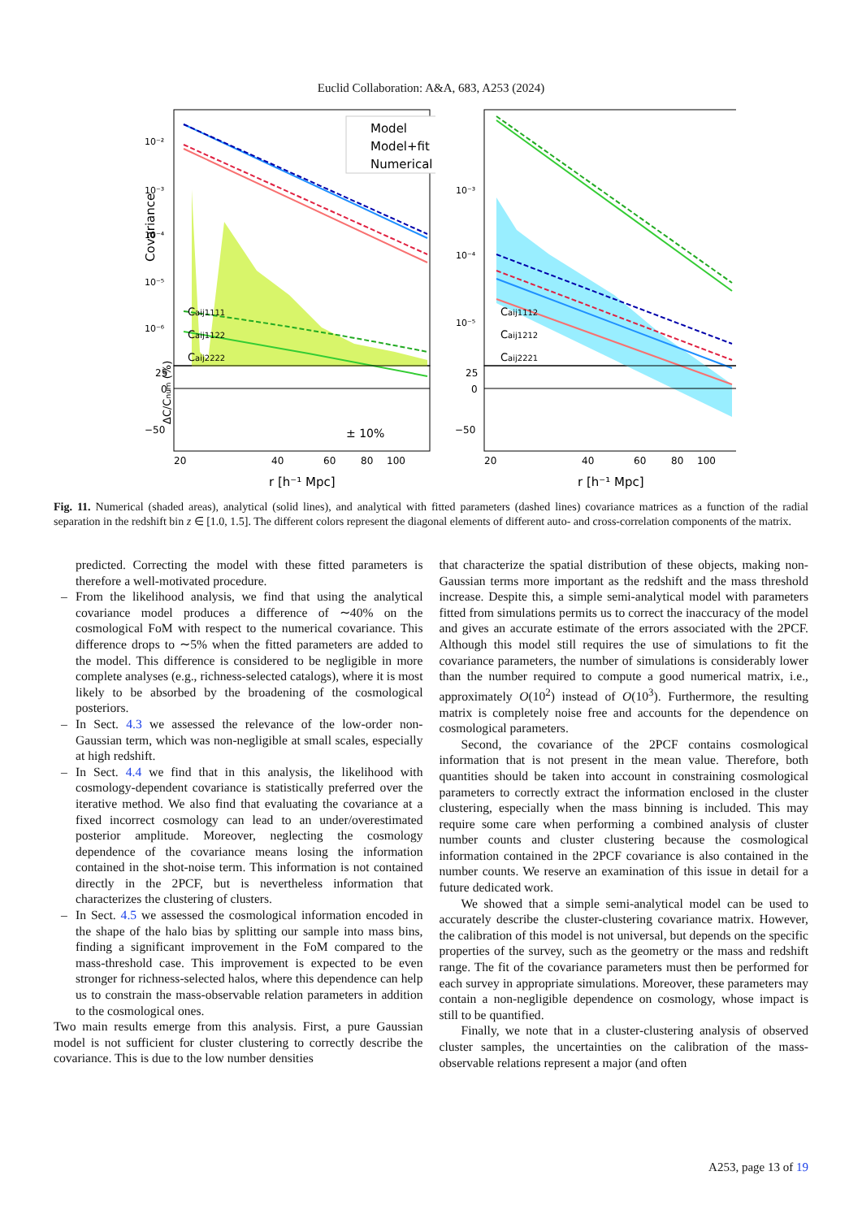Euclid Collaboration: A&A, 683, A253 (2024)
Model
Model+fit
Numerical
Caij1111
Caij1122
Caij2222
10⁻²
10⁻³
10⁻⁴
10⁻⁵
10⁻⁶
Covariance
25
0
−50
± 10%
20
40
60
80
100
r [h⁻¹ Mpc]
ΔC/Cnum (%)
Caij1112
Caij1212
Caij2221
10⁻³
10⁻⁴
10⁻⁵
25
0
−50
20
40
60
80
100
r [h⁻¹ Mpc]
Fig. 11. Numerical (shaded areas), analytical (solid lines), and analytical with fitted parameters (dashed lines) covariance matrices as a function of the radial separation in the redshift bin z ∈ [1.0, 1.5]. The different colors represent the diagonal elements of different auto- and cross-correlation components of the matrix.
predicted. Correcting the model with these fitted parameters is therefore a well-motivated procedure.
– From the likelihood analysis, we find that using the analytical covariance model produces a difference of ∼40% on the cosmological FoM with respect to the numerical covariance. This difference drops to ∼5% when the fitted parameters are added to the model. This difference is considered to be negligible in more complete analyses (e.g., richness-selected catalogs), where it is most likely to be absorbed by the broadening of the cosmological posteriors.
– In Sect. 4.3 we assessed the relevance of the low-order non-Gaussian term, which was non-negligible at small scales, especially at high redshift.
– In Sect. 4.4 we find that in this analysis, the likelihood with cosmology-dependent covariance is statistically preferred over the iterative method. We also find that evaluating the covariance at a fixed incorrect cosmology can lead to an under/overestimated posterior amplitude. Moreover, neglecting the cosmology dependence of the covariance means losing the information contained in the shot-noise term. This information is not contained directly in the 2PCF, but is nevertheless information that characterizes the clustering of clusters.
– In Sect. 4.5 we assessed the cosmological information encoded in the shape of the halo bias by splitting our sample into mass bins, finding a significant improvement in the FoM compared to the mass-threshold case. This improvement is expected to be even stronger for richness-selected halos, where this dependence can help us to constrain the mass-observable relation parameters in addition to the cosmological ones.
Two main results emerge from this analysis. First, a pure Gaussian model is not sufficient for cluster clustering to correctly describe the covariance. This is due to the low number densities
that characterize the spatial distribution of these objects, making non-Gaussian terms more important as the redshift and the mass threshold increase. Despite this, a simple semi-analytical model with parameters fitted from simulations permits us to correct the inaccuracy of the model and gives an accurate estimate of the errors associated with the 2PCF. Although this model still requires the use of simulations to fit the covariance parameters, the number of simulations is considerably lower than the number required to compute a good numerical matrix, i.e., approximately O(10<sup>2</sup>) instead of O(10<sup>3</sup>). Furthermore, the resulting matrix is completely noise free and accounts for the dependence on cosmological parameters.
Second, the covariance of the 2PCF contains cosmological information that is not present in the mean value. Therefore, both quantities should be taken into account in constraining cosmological parameters to correctly extract the information enclosed in the cluster clustering, especially when the mass binning is included. This may require some care when performing a combined analysis of cluster number counts and cluster clustering because the cosmological information contained in the 2PCF covariance is also contained in the number counts. We reserve an examination of this issue in detail for a future dedicated work.
We showed that a simple semi-analytical model can be used to accurately describe the cluster-clustering covariance matrix. However, the calibration of this model is not universal, but depends on the specific properties of the survey, such as the geometry or the mass and redshift range. The fit of the covariance parameters must then be performed for each survey in appropriate simulations. Moreover, these parameters may contain a non-negligible dependence on cosmology, whose impact is still to be quantified.
Finally, we note that in a cluster-clustering analysis of observed cluster samples, the uncertainties on the calibration of the mass-observable relations represent a major (and often
A253, page 13 of 19